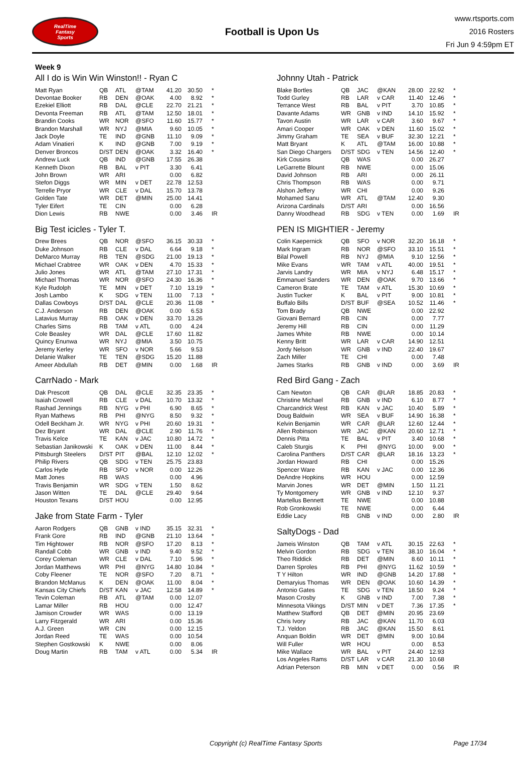RealTime
Fantasy
Sports
Football is Upon Us
www.rtsports.com
2016 Rosters
Fri Jun 9 4:59pm ET
Week 9
All I do is Win Win Winston!! - Ryan C
| Matt Ryan | QB | ATL | @TAM | 41.20 | 30.50 | * |
| Devontae Booker | RB | DEN | @OAK | 4.00 | 8.92 | * |
| Ezekiel Elliott | RB | DAL | @CLE | 22.70 | 21.21 | * |
| Devonta Freeman | RB | ATL | @TAM | 12.50 | 18.01 | * |
| Brandin Cooks | WR | NOR | @SFO | 11.60 | 15.77 | * |
| Brandon Marshall | WR | NYJ | @MIA | 9.60 | 10.05 | * |
| Jack Doyle | TE | IND | @GNB | 11.10 | 9.09 | * |
| Adam Vinatieri | K | IND | @GNB | 7.00 | 9.19 | * |
| Denver Broncos | D/ST | DEN | @OAK | 3.32 | 16.40 | * |
| Andrew Luck | QB | IND | @GNB | 17.55 | 26.38 | |
| Kenneth Dixon | RB | BAL | v PIT | 3.30 | 6.41 | |
| John Brown | WR | ARI | | 0.00 | 6.82 | |
| Stefon Diggs | WR | MIN | v DET | 22.78 | 12.53 | |
| Terrelle Pryor | WR | CLE | v DAL | 15.70 | 13.78 | |
| Golden Tate | WR | DET | @MIN | 25.00 | 14.41 | |
| Tyler Eifert | TE | CIN | | 0.00 | 6.28 | |
| Dion Lewis | RB | NWE | | 0.00 | 3.46 | IR |
Big Test icicles - Tyler T.
| Drew Brees | QB | NOR | @SFO | 36.15 | 30.33 | * |
| Duke Johnson | RB | CLE | v DAL | 6.64 | 9.18 | * |
| DeMarco Murray | RB | TEN | @SDG | 21.00 | 19.13 | * |
| Michael Crabtree | WR | OAK | v DEN | 4.70 | 15.33 | * |
| Julio Jones | WR | ATL | @TAM | 27.10 | 17.31 | * |
| Michael Thomas | WR | NOR | @SFO | 24.30 | 16.36 | * |
| Kyle Rudolph | TE | MIN | v DET | 7.10 | 13.19 | * |
| Josh Lambo | K | SDG | v TEN | 11.00 | 7.13 | * |
| Dallas Cowboys | D/ST | DAL | @CLE | 20.36 | 11.08 | * |
| C.J. Anderson | RB | DEN | @OAK | 0.00 | 6.53 | |
| Latavius Murray | RB | OAK | v DEN | 33.70 | 13.26 | |
| Charles Sims | RB | TAM | v ATL | 0.00 | 4.24 | |
| Cole Beasley | WR | DAL | @CLE | 17.60 | 11.82 | |
| Quincy Enunwa | WR | NYJ | @MIA | 3.50 | 10.75 | |
| Jeremy Kerley | WR | SFO | v NOR | 5.66 | 9.53 | |
| Delanie Walker | TE | TEN | @SDG | 15.20 | 11.88 | |
| Ameer Abdullah | RB | DET | @MIN | 0.00 | 1.68 | IR |
CarrNado - Mark
| Dak Prescott | QB | DAL | @CLE | 32.35 | 23.35 | * |
| Isaiah Crowell | RB | CLE | v DAL | 10.70 | 13.32 | * |
| Rashad Jennings | RB | NYG | v PHI | 6.90 | 8.65 | * |
| Ryan Mathews | RB | PHI | @NYG | 8.50 | 9.32 | * |
| Odell Beckham Jr. | WR | NYG | v PHI | 20.60 | 19.31 | * |
| Dez Bryant | WR | DAL | @CLE | 2.90 | 11.76 | * |
| Travis Kelce | TE | KAN | v JAC | 10.80 | 14.72 | * |
| Sebastian Janikowski | K | OAK | v DEN | 11.00 | 8.44 | * |
| Pittsburgh Steelers | D/ST | PIT | @BAL | 12.10 | 12.02 | * |
| Philip Rivers | QB | SDG | v TEN | 25.75 | 23.83 | |
| Carlos Hyde | RB | SFO | v NOR | 0.00 | 12.26 | |
| Matt Jones | RB | WAS | | 0.00 | 4.96 | |
| Travis Benjamin | WR | SDG | v TEN | 1.50 | 8.62 | |
| Jason Witten | TE | DAL | @CLE | 29.40 | 9.64 | |
| Houston Texans | D/ST | HOU | | 0.00 | 12.95 | |
Jake from State Farm - Tyler
| Aaron Rodgers | QB | GNB | v IND | 35.15 | 32.31 | * |
| Frank Gore | RB | IND | @GNB | 21.10 | 13.64 | * |
| Tim Hightower | RB | NOR | @SFO | 17.20 | 8.13 | * |
| Randall Cobb | WR | GNB | v IND | 9.40 | 9.52 | * |
| Corey Coleman | WR | CLE | v DAL | 7.10 | 5.96 | * |
| Jordan Matthews | WR | PHI | @NYG | 14.80 | 10.84 | * |
| Coby Fleener | TE | NOR | @SFO | 7.20 | 8.71 | * |
| Brandon McManus | K | DEN | @OAK | 11.00 | 8.04 | * |
| Kansas City Chiefs | D/ST | KAN | v JAC | 12.58 | 14.89 | * |
| Tevin Coleman | RB | ATL | @TAM | 0.00 | 12.07 | |
| Lamar Miller | RB | HOU | | 0.00 | 12.47 | |
| Jamison Crowder | WR | WAS | | 0.00 | 13.19 | |
| Larry Fitzgerald | WR | ARI | | 0.00 | 15.36 | |
| A.J. Green | WR | CIN | | 0.00 | 12.15 | |
| Jordan Reed | TE | WAS | | 0.00 | 10.54 | |
| Stephen Gostkowski | K | NWE | | 0.00 | 8.06 | |
| Doug Martin | RB | TAM | v ATL | 0.00 | 5.34 | IR |
Johnny Utah - Patrick
| Blake Bortles | QB | JAC | @KAN | 28.00 | 22.92 | * |
| Todd Gurley | RB | LAR | v CAR | 11.40 | 12.46 | * |
| Terrance West | RB | BAL | v PIT | 3.70 | 10.85 | * |
| Davante Adams | WR | GNB | v IND | 14.10 | 15.92 | * |
| Tavon Austin | WR | LAR | v CAR | 3.60 | 9.67 | * |
| Amari Cooper | WR | OAK | v DEN | 11.60 | 15.02 | * |
| Jimmy Graham | TE | SEA | v BUF | 32.30 | 12.21 | * |
| Matt Bryant | K | ATL | @TAM | 16.00 | 10.88 | * |
| San Diego Chargers | D/ST | SDG | v TEN | 14.56 | 12.40 | * |
| Kirk Cousins | QB | WAS | | 0.00 | 26.27 | |
| LeGarrette Blount | RB | NWE | | 0.00 | 15.06 | |
| David Johnson | RB | ARI | | 0.00 | 26.11 | |
| Chris Thompson | RB | WAS | | 0.00 | 9.71 | |
| Alshon Jeffery | WR | CHI | | 0.00 | 9.26 | |
| Mohamed Sanu | WR | ATL | @TAM | 12.40 | 9.30 | |
| Arizona Cardinals | D/ST | ARI | | 0.00 | 16.56 | |
| Danny Woodhead | RB | SDG | v TEN | 0.00 | 1.69 | IR |
PEN IS MIGHTIER - Jeremy
| Colin Kaepernick | QB | SFO | v NOR | 32.20 | 16.18 | * |
| Mark Ingram | RB | NOR | @SFO | 33.10 | 15.51 | * |
| Bilal Powell | RB | NYJ | @MIA | 9.10 | 12.56 | * |
| Mike Evans | WR | TAM | v ATL | 40.00 | 19.51 | * |
| Jarvis Landry | WR | MIA | v NYJ | 6.48 | 15.17 | * |
| Emmanuel Sanders | WR | DEN | @OAK | 9.70 | 13.66 | * |
| Cameron Brate | TE | TAM | v ATL | 15.30 | 10.69 | * |
| Justin Tucker | K | BAL | v PIT | 9.00 | 10.81 | * |
| Buffalo Bills | D/ST | BUF | @SEA | 10.52 | 11.46 | * |
| Tom Brady | QB | NWE | | 0.00 | 22.92 | |
| Giovani Bernard | RB | CIN | | 0.00 | 7.77 | |
| Jeremy Hill | RB | CIN | | 0.00 | 11.29 | |
| James White | RB | NWE | | 0.00 | 10.14 | |
| Kenny Britt | WR | LAR | v CAR | 14.90 | 12.51 | |
| Jordy Nelson | WR | GNB | v IND | 22.40 | 19.67 | |
| Zach Miller | TE | CHI | | 0.00 | 7.48 | |
| James Starks | RB | GNB | v IND | 0.00 | 3.69 | IR |
Red Bird Gang - Zach
| Cam Newton | QB | CAR | @LAR | 18.85 | 20.83 | * |
| Christine Michael | RB | GNB | v IND | 6.10 | 8.77 | * |
| Charcandrick West | RB | KAN | v JAC | 10.40 | 5.89 | * |
| Doug Baldwin | WR | SEA | v BUF | 14.90 | 16.38 | * |
| Kelvin Benjamin | WR | CAR | @LAR | 12.60 | 12.44 | * |
| Allen Robinson | WR | JAC | @KAN | 20.60 | 12.71 | * |
| Dennis Pitta | TE | BAL | v PIT | 3.40 | 10.68 | * |
| Caleb Sturgis | K | PHI | @NYG | 10.00 | 9.00 | * |
| Carolina Panthers | D/ST | CAR | @LAR | 18.16 | 13.23 | * |
| Jordan Howard | RB | CHI | | 0.00 | 15.26 | |
| Spencer Ware | RB | KAN | v JAC | 0.00 | 12.36 | |
| DeAndre Hopkins | WR | HOU | | 0.00 | 12.59 | |
| Marvin Jones | WR | DET | @MIN | 1.50 | 11.21 | |
| Ty Montgomery | WR | GNB | v IND | 12.10 | 9.37 | |
| Martellus Bennett | TE | NWE | | 0.00 | 10.88 | |
| Rob Gronkowski | TE | NWE | | 0.00 | 6.44 | |
| Eddie Lacy | RB | GNB | v IND | 0.00 | 2.80 | IR |
SaltyDogs - Dad
| Jameis Winston | QB | TAM | v ATL | 30.15 | 22.63 | * |
| Melvin Gordon | RB | SDG | v TEN | 38.10 | 16.04 | * |
| Theo Riddick | RB | DET | @MIN | 8.60 | 10.11 | * |
| Darren Sproles | RB | PHI | @NYG | 11.62 | 10.59 | * |
| T Y Hilton | WR | IND | @GNB | 14.20 | 17.88 | * |
| Demaryius Thomas | WR | DEN | @OAK | 10.60 | 14.39 | * |
| Antonio Gates | TE | SDG | v TEN | 18.50 | 9.24 | * |
| Mason Crosby | K | GNB | v IND | 7.00 | 7.38 | * |
| Minnesota Vikings | D/ST | MIN | v DET | 7.36 | 17.35 | * |
| Matthew Stafford | QB | DET | @MIN | 20.95 | 23.69 | |
| Chris Ivory | RB | JAC | @KAN | 11.70 | 6.03 | |
| T.J. Yeldon | RB | JAC | @KAN | 15.50 | 8.61 | |
| Anquan Boldin | WR | DET | @MIN | 9.00 | 10.84 | |
| Will Fuller | WR | HOU | | 0.00 | 8.53 | |
| Mike Wallace | WR | BAL | v PIT | 24.40 | 12.93 | |
| Los Angeles Rams | D/ST | LAR | v CAR | 21.30 | 10.68 | |
| Adrian Peterson | RB | MIN | v DET | 0.00 | 0.56 | IR |
Copyright (c) RealTime Fantasy Sports Page 17/34